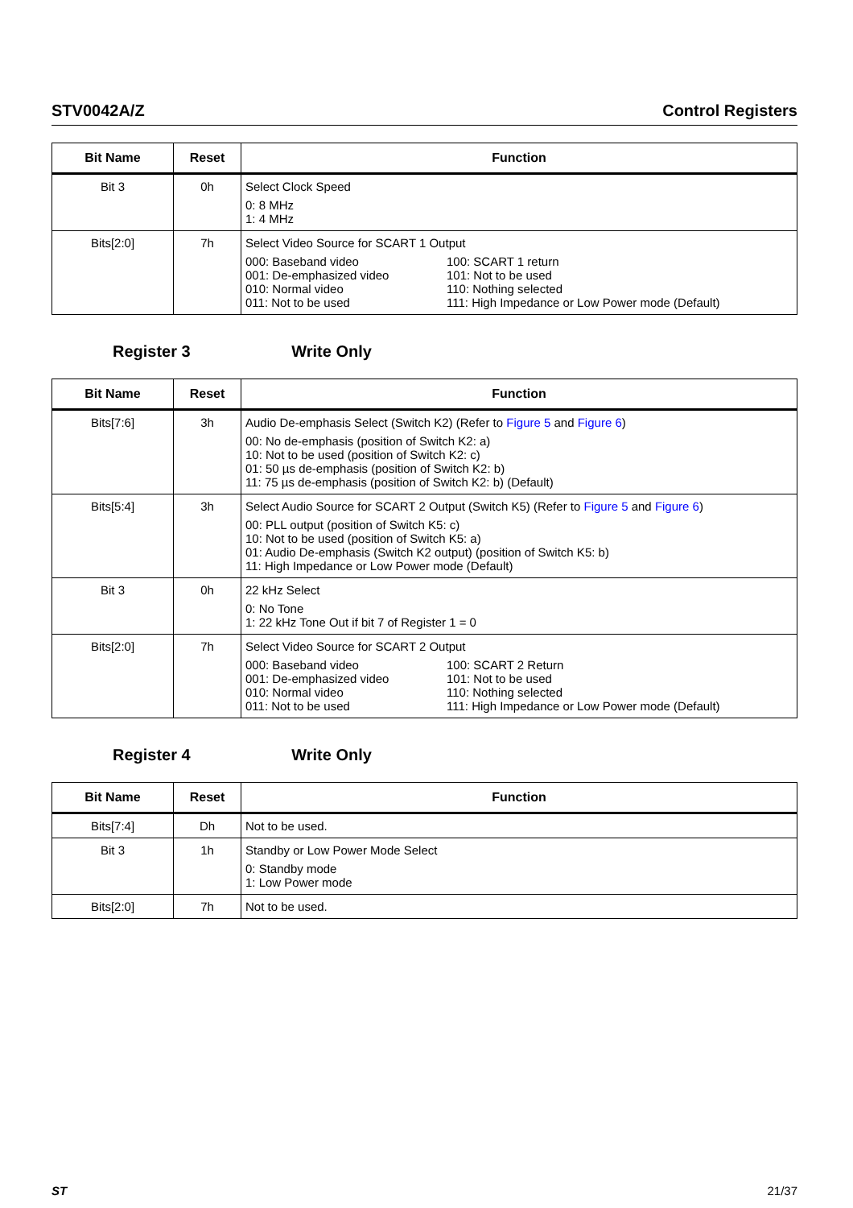STV0042A/Z Control Registers
| Bit Name | Reset | Function |
| --- | --- | --- |
| Bit 3 | 0h | Select Clock Speed 0: 8 MHz 1: 4 MHz |
| Bits[2:0] | 7h | Select Video Source for SCART 1 Output 000: Baseband video 001: De-emphasized video 010: Normal video 011: Not to be used 100: SCART 1 return 101: Not to be used 110: Nothing selected 111: High Impedance or Low Power mode (Default) |
Register 3 Write Only
| Bit Name | Reset | Function |
| --- | --- | --- |
| Bits[7:6] | 3h | Audio De-emphasis Select (Switch K2) (Refer to Figure 5 and Figure 6 ) 00: No de-emphasis (position of Switch K2: a) 10: Not to be used (position of Switch K2: c) 01: 50 µs de-emphasis (position of Switch K2: b) 11: 75 µs de-emphasis (position of Switch K2: b) (Default) |
| Bits[5:4] | 3h | Select Audio Source for SCART 2 Output (Switch K5) (Refer to Figure 5 and Figure 6 ) 00: PLL output (position of Switch K5: c) 10: Not to be used (position of Switch K5: a) 01: Audio De-emphasis (Switch K2 output) (position of Switch K5: b) 11: High Impedance or Low Power mode (Default) |
| Bit 3 | 0h | 22 kHz Select 0: No Tone 1: 22 kHz Tone Out if bit 7 of Register 1 = 0 |
| Bits[2:0] | 7h | Select Video Source for SCART 2 Output 000: Baseband video 001: De-emphasized video 010: Normal video 011: Not to be used 100: SCART 2 Return 101: Not to be used 110: Nothing selected 111: High Impedance or Low Power mode (Default) |
Register 4 Write Only
| Bit Name | Reset | Function |
| --- | --- | --- |
| Bits[7:4] | Dh | Not to be used. |
| Bit 3 | 1h | Standby or Low Power Mode Select 0: Standby mode 1: Low Power mode |
| Bits[2:0] | 7h | Not to be used. |
ST 21/37